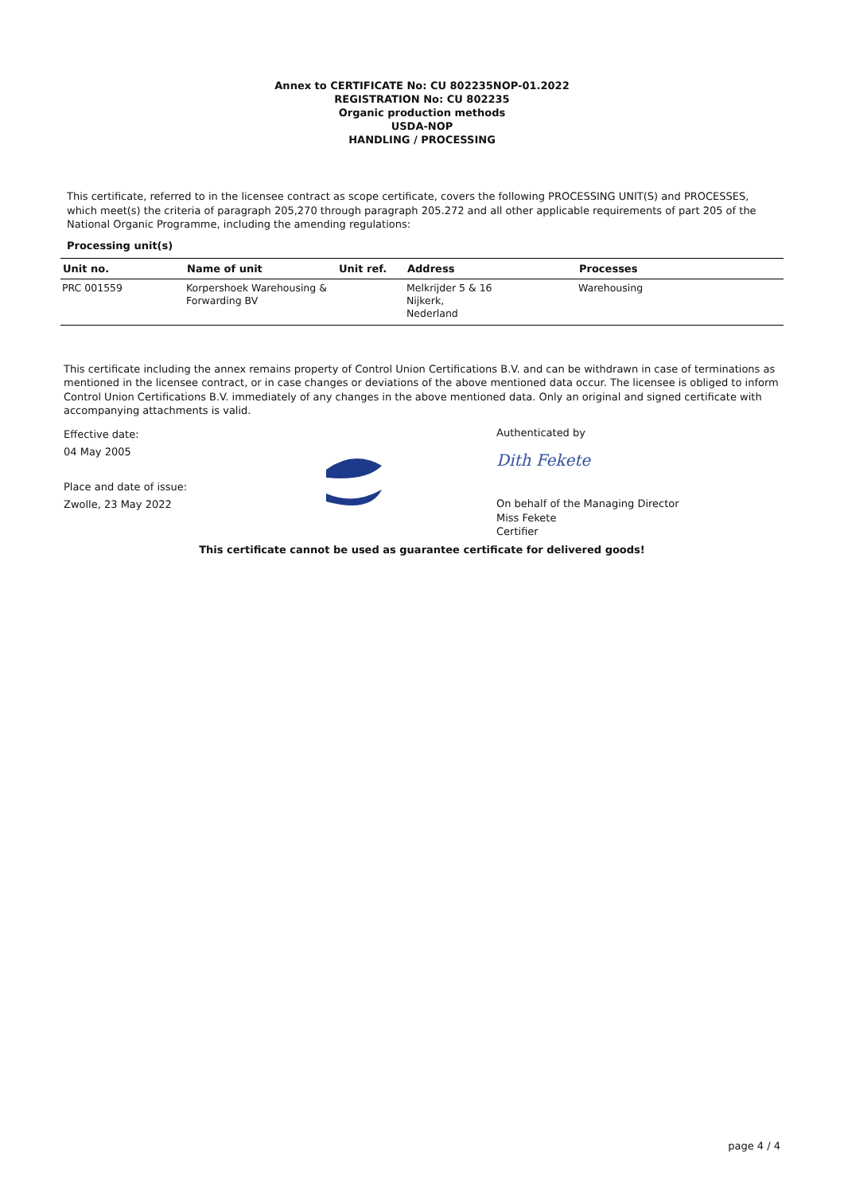Annex to CERTIFICATE No: CU 802235NOP-01.2022
REGISTRATION No: CU 802235
Organic production methods
USDA-NOP
HANDLING / PROCESSING
This certificate, referred to in the licensee contract as scope certificate, covers the following PROCESSING UNIT(S) and PROCESSES, which meet(s) the criteria of paragraph 205,270 through paragraph 205.272 and all other applicable requirements of part 205 of the National Organic Programme, including the amending regulations:
Processing unit(s)
| Unit no. | Name of unit | Unit ref. | Address | Processes |
| --- | --- | --- | --- | --- |
| PRC 001559 | Korpershoek Warehousing & Forwarding BV | | Melkrijder 5 & 16 Nijkerk, Nederland | Warehousing |
This certificate including the annex remains property of Control Union Certifications B.V. and can be withdrawn in case of terminations as mentioned in the licensee contract, or in case changes or deviations of the above mentioned data occur. The licensee is obliged to inform Control Union Certifications B.V. immediately of any changes in the above mentioned data. Only an original and signed certificate with accompanying attachments is valid.
Effective date:
04 May 2005
Place and date of issue:
Zwolle, 23 May 2022
Authenticated by
Dith Fekete
On behalf of the Managing Director
Miss Fekete
Certifier
This certificate cannot be used as guarantee certificate for delivered goods!
page 4 / 4